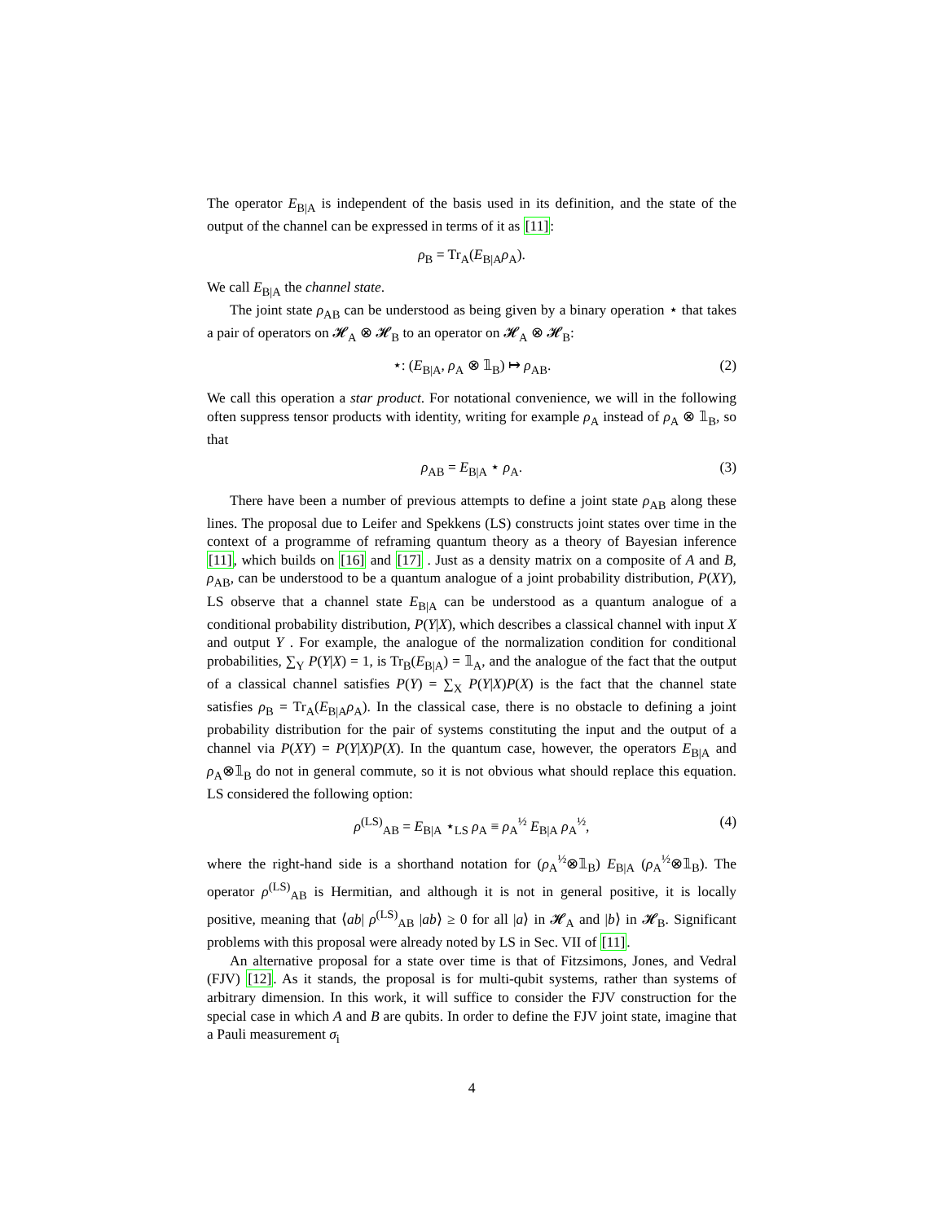The operator E<sub>B|A</sub> is independent of the basis used in its definition, and the state of the output of the channel can be expressed in terms of it as [11]:
ρ<sub>B</sub> = Tr<sub>A</sub>(E<sub>B|A</sub>ρ<sub>A</sub>).
We call E<sub>B|A</sub> the channel state.
The joint state ρ<sub>AB</sub> can be understood as being given by a binary operation ⋆ that takes a pair of operators on 𝓗<sub>A</sub> ⊗ 𝓗<sub>B</sub> to an operator on 𝓗<sub>A</sub> ⊗ 𝓗<sub>B</sub>:
⋆: (E<sub>B|A</sub>, ρ<sub>A</sub> ⊗ 𝟙<sub>B</sub>) ↦ ρ<sub>AB</sub>. (2)
We call this operation a star product. For notational convenience, we will in the following often suppress tensor products with identity, writing for example ρ<sub>A</sub> instead of ρ<sub>A</sub> ⊗ 𝟙<sub>B</sub>, so that
ρ<sub>AB</sub> = E<sub>B|A</sub> ⋆ ρ<sub>A</sub>. (3)
There have been a number of previous attempts to define a joint state ρ<sub>AB</sub> along these lines. The proposal due to Leifer and Spekkens (LS) constructs joint states over time in the context of a programme of reframing quantum theory as a theory of Bayesian inference [11], which builds on [16] and [17] . Just as a density matrix on a composite of A and B, ρ<sub>AB</sub>, can be understood to be a quantum analogue of a joint probability distribution, P(XY), LS observe that a channel state E<sub>B|A</sub> can be understood as a quantum analogue of a conditional probability distribution, P(Y|X), which describes a classical channel with input X and output Y . For example, the analogue of the normalization condition for conditional probabilities, ∑<sub>Y</sub> P(Y|X) = 1, is Tr<sub>B</sub>(E<sub>B|A</sub>) = 𝟙<sub>A</sub>, and the analogue of the fact that the output of a classical channel satisfies P(Y) = ∑<sub>X</sub> P(Y|X)P(X) is the fact that the channel state satisfies ρ<sub>B</sub> = Tr<sub>A</sub>(E<sub>B|A</sub>ρ<sub>A</sub>). In the classical case, there is no obstacle to defining a joint probability distribution for the pair of systems constituting the input and the output of a channel via P(XY) = P(Y|X)P(X). In the quantum case, however, the operators E<sub>B|A</sub> and ρ<sub>A</sub>⊗𝟙<sub>B</sub> do not in general commute, so it is not obvious what should replace this equation. LS considered the following option:
ρ<sup>(LS)</sup><sub>AB</sub> = E<sub>B|A</sub> ⋆<sub>LS</sub> ρ<sub>A</sub> ≡ ρ<sub>A</sub><sup>½</sup> E<sub>B|A</sub> ρ<sub>A</sub><sup>½</sup>, (4)
where the right-hand side is a shorthand notation for (ρ<sub>A</sub><sup>½</sup>⊗𝟙<sub>B</sub>) E<sub>B|A</sub> (ρ<sub>A</sub><sup>½</sup>⊗𝟙<sub>B</sub>). The operator ρ<sup>(LS)</sup><sub>AB</sub> is Hermitian, and although it is not in general positive, it is locally positive, meaning that ⟨ab| ρ<sup>(LS)</sup><sub>AB</sub> |ab⟩ ≥ 0 for all |a⟩ in 𝓗<sub>A</sub> and |b⟩ in 𝓗<sub>B</sub>. Significant problems with this proposal were already noted by LS in Sec. VII of [11].
An alternative proposal for a state over time is that of Fitzsimons, Jones, and Vedral (FJV) [12]. As it stands, the proposal is for multi-qubit systems, rather than systems of arbitrary dimension. In this work, it will suffice to consider the FJV construction for the special case in which A and B are qubits. In order to define the FJV joint state, imagine that a Pauli measurement σ<sub>i</sub>
4